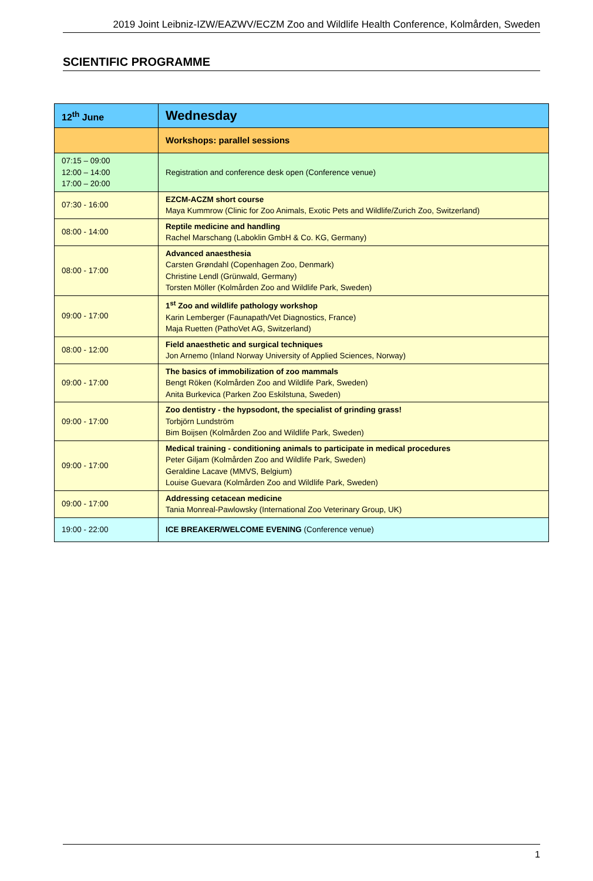2019 Joint Leibniz-IZW/EAZWV/ECZM Zoo and Wildlife Health Conference, Kolmården, Sweden
SCIENTIFIC PROGRAMME
| 12<sup>th</sup> June | Wednesday |
| | Workshops: parallel sessions |
| 07:15 – 09:00 12:00 – 14:00 17:00 – 20:00 | Registration and conference desk open (Conference venue) |
| 07:30 - 16:00 | EZCM-ACZM short course Maya Kummrow (Clinic for Zoo Animals, Exotic Pets and Wildlife/Zurich Zoo, Switzerland) |
| 08:00 - 14:00 | Reptile medicine and handling Rachel Marschang (Laboklin GmbH & Co. KG, Germany) |
| 08:00 - 17:00 | Advanced anaesthesia Carsten Grøndahl (Copenhagen Zoo, Denmark) Christine Lendl (Grünwald, Germany) Torsten Möller (Kolmården Zoo and Wildlife Park, Sweden) |
| 09:00 - 17:00 | 1<sup>st</sup> Zoo and wildlife pathology workshop Karin Lemberger (Faunapath/Vet Diagnostics, France) Maja Ruetten (PathoVet AG, Switzerland) |
| 08:00 - 12:00 | Field anaesthetic and surgical techniques Jon Arnemo (Inland Norway University of Applied Sciences, Norway) |
| 09:00 - 17:00 | The basics of immobilization of zoo mammals Bengt Röken (Kolmården Zoo and Wildlife Park, Sweden) Anita Burkevica (Parken Zoo Eskilstuna, Sweden) |
| 09:00 - 17:00 | Zoo dentistry - the hypsodont, the specialist of grinding grass! Torbjörn Lundström Bim Boijsen (Kolmården Zoo and Wildlife Park, Sweden) |
| 09:00 - 17:00 | Medical training - conditioning animals to participate in medical procedures Peter Giljam (Kolmården Zoo and Wildlife Park, Sweden) Geraldine Lacave (MMVS, Belgium) Louise Guevara (Kolmården Zoo and Wildlife Park, Sweden) |
| 09:00 - 17:00 | Addressing cetacean medicine Tania Monreal-Pawlowsky (International Zoo Veterinary Group, UK) |
| 19:00 - 22:00 | ICE BREAKER/WELCOME EVENING (Conference venue) |
1